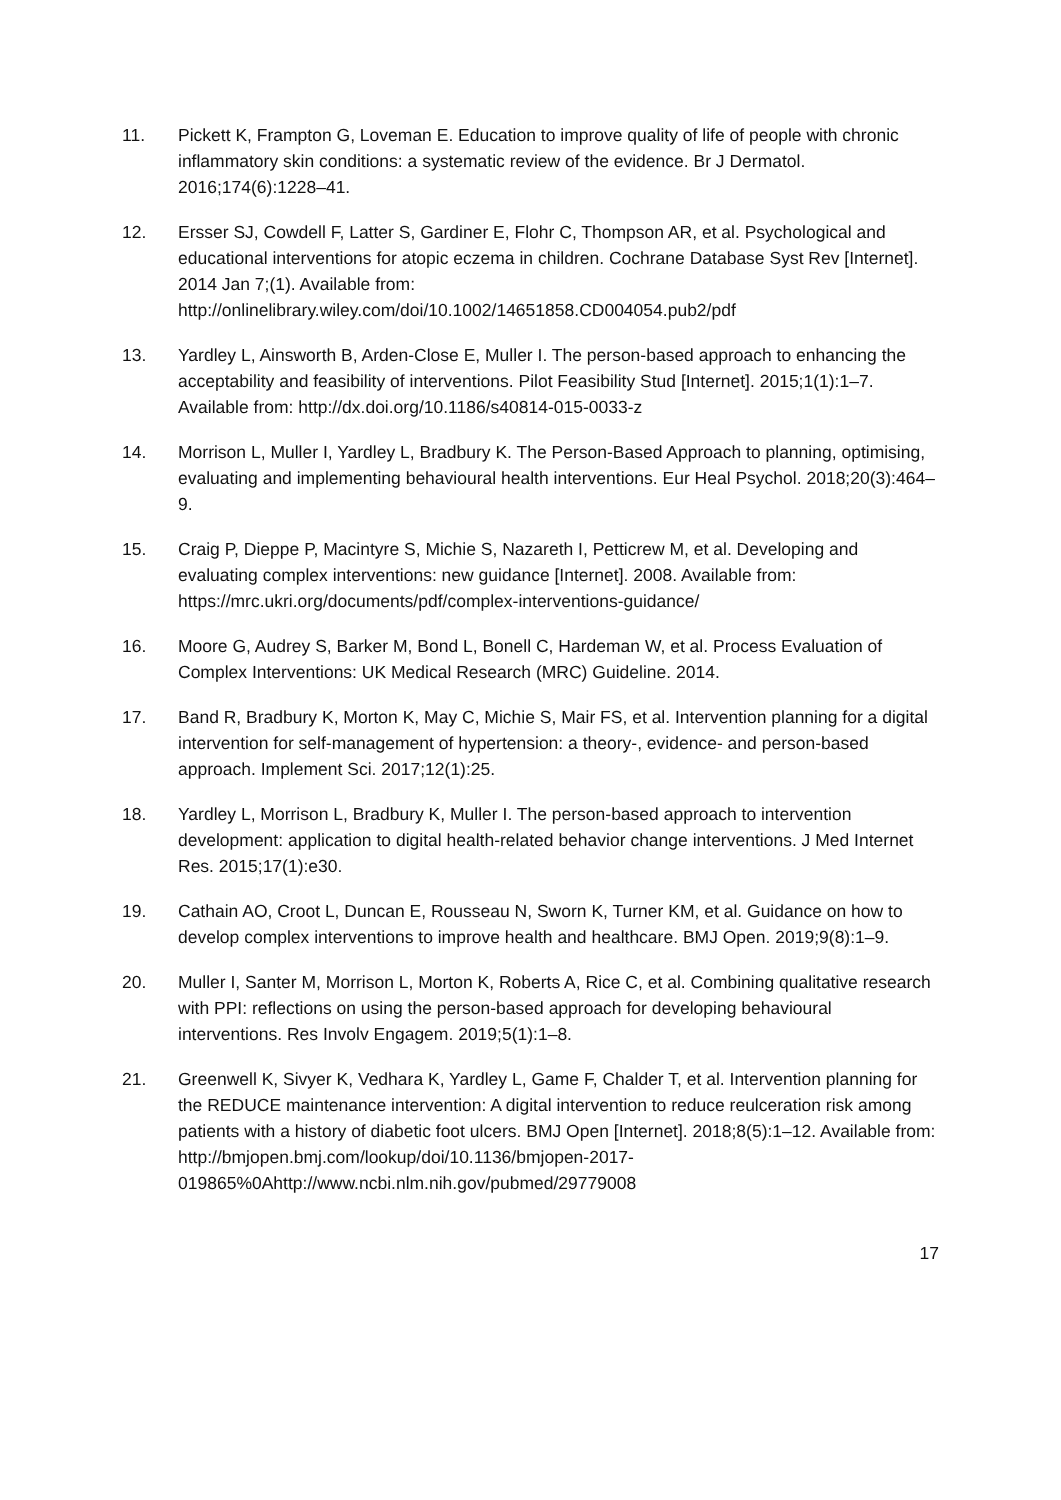11. Pickett K, Frampton G, Loveman E. Education to improve quality of life of people with chronic inflammatory skin conditions: a systematic review of the evidence. Br J Dermatol. 2016;174(6):1228–41.
12. Ersser SJ, Cowdell F, Latter S, Gardiner E, Flohr C, Thompson AR, et al. Psychological and educational interventions for atopic eczema in children. Cochrane Database Syst Rev [Internet]. 2014 Jan 7;(1). Available from: http://onlinelibrary.wiley.com/doi/10.1002/14651858.CD004054.pub2/pdf
13. Yardley L, Ainsworth B, Arden-Close E, Muller I. The person-based approach to enhancing the acceptability and feasibility of interventions. Pilot Feasibility Stud [Internet]. 2015;1(1):1–7. Available from: http://dx.doi.org/10.1186/s40814-015-0033-z
14. Morrison L, Muller I, Yardley L, Bradbury K. The Person-Based Approach to planning, optimising, evaluating and implementing behavioural health interventions. Eur Heal Psychol. 2018;20(3):464–9.
15. Craig P, Dieppe P, Macintyre S, Michie S, Nazareth I, Petticrew M, et al. Developing and evaluating complex interventions: new guidance [Internet]. 2008. Available from: https://mrc.ukri.org/documents/pdf/complex-interventions-guidance/
16. Moore G, Audrey S, Barker M, Bond L, Bonell C, Hardeman W, et al. Process Evaluation of Complex Interventions: UK Medical Research (MRC) Guideline. 2014.
17. Band R, Bradbury K, Morton K, May C, Michie S, Mair FS, et al. Intervention planning for a digital intervention for self-management of hypertension: a theory-, evidence- and person-based approach. Implement Sci. 2017;12(1):25.
18. Yardley L, Morrison L, Bradbury K, Muller I. The person-based approach to intervention development: application to digital health-related behavior change interventions. J Med Internet Res. 2015;17(1):e30.
19. Cathain AO, Croot L, Duncan E, Rousseau N, Sworn K, Turner KM, et al. Guidance on how to develop complex interventions to improve health and healthcare. BMJ Open. 2019;9(8):1–9.
20. Muller I, Santer M, Morrison L, Morton K, Roberts A, Rice C, et al. Combining qualitative research with PPI: reflections on using the person-based approach for developing behavioural interventions. Res Involv Engagem. 2019;5(1):1–8.
21. Greenwell K, Sivyer K, Vedhara K, Yardley L, Game F, Chalder T, et al. Intervention planning for the REDUCE maintenance intervention: A digital intervention to reduce reulceration risk among patients with a history of diabetic foot ulcers. BMJ Open [Internet]. 2018;8(5):1–12. Available from: http://bmjopen.bmj.com/lookup/doi/10.1136/bmjopen-2017-019865%0Ahttp://www.ncbi.nlm.nih.gov/pubmed/29779008
17